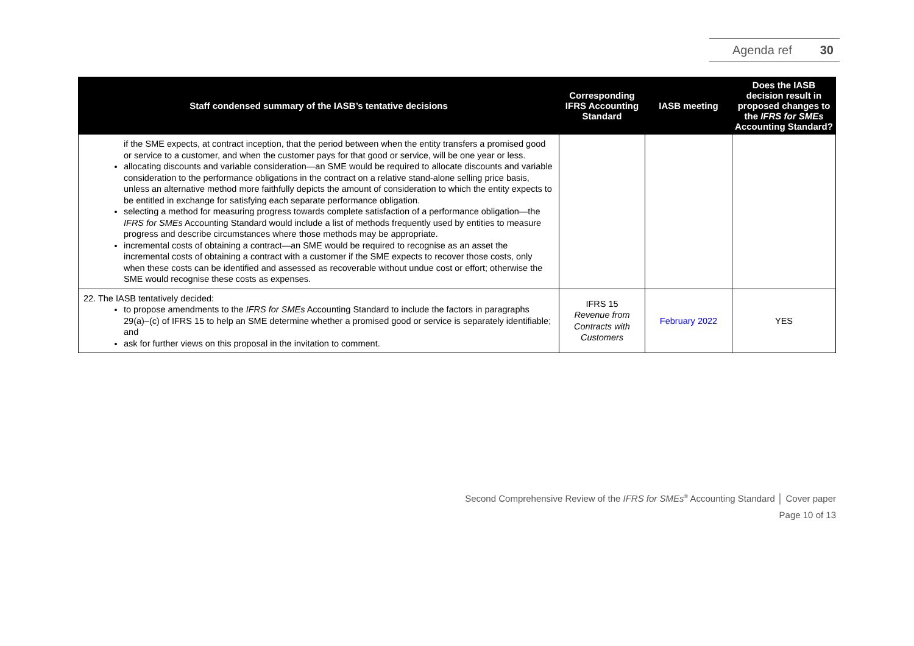Agenda ref 30
| Staff condensed summary of the IASB’s tentative decisions | Corresponding IFRS Accounting Standard | IASB meeting | Does the IASB decision result in proposed changes to the IFRS for SMEs Accounting Standard? |
| --- | --- | --- | --- |
| if the SME expects, at contract inception, that the period between when the entity transfers a promised good or service to a customer, and when the customer pays for that good or service, will be one year or less. allocating discounts and variable consideration—an SME would be required to allocate discounts and variable consideration to the performance obligations in the contract on a relative stand-alone selling price basis, unless an alternative method more faithfully depicts the amount of consideration to which the entity expects to be entitled in exchange for satisfying each separate performance obligation. selecting a method for measuring progress towards complete satisfaction of a performance obligation—the IFRS for SMEs Accounting Standard would include a list of methods frequently used by entities to measure progress and describe circumstances where those methods may be appropriate. incremental costs of obtaining a contract—an SME would be required to recognise as an asset the incremental costs of obtaining a contract with a customer if the SME expects to recover those costs, only when these costs can be identified and assessed as recoverable without undue cost or effort; otherwise the SME would recognise these costs as expenses. | | | |
| 22. The IASB tentatively decided: to propose amendments to the IFRS for SMEs Accounting Standard to include the factors in paragraphs 29(a)–(c) of IFRS 15 to help an SME determine whether a promised good or service is separately identifiable; and ask for further views on this proposal in the invitation to comment. | IFRS 15 Revenue from Contracts with Customers | February 2022 | YES |
Second Comprehensive Review of the IFRS for SMEs<sup>®</sup> Accounting Standard │ Cover paper
Page 10 of 13